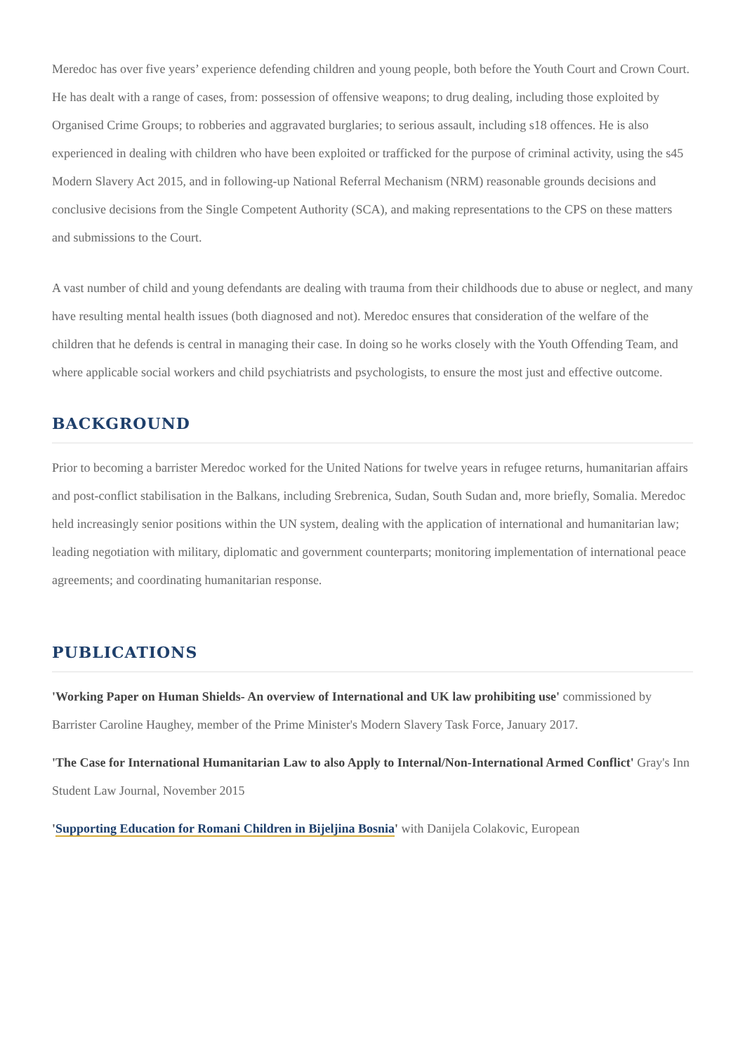Meredoc has over five years’ experience defending children and young people, both before the Youth Court and Crown Court. He has dealt with a range of cases, from: possession of offensive weapons; to drug dealing, including those exploited by Organised Crime Groups; to robberies and aggravated burglaries; to serious assault, including s18 offences. He is also experienced in dealing with children who have been exploited or trafficked for the purpose of criminal activity, using the s45 Modern Slavery Act 2015, and in following-up National Referral Mechanism (NRM) reasonable grounds decisions and conclusive decisions from the Single Competent Authority (SCA), and making representations to the CPS on these matters and submissions to the Court.
A vast number of child and young defendants are dealing with trauma from their childhoods due to abuse or neglect, and many have resulting mental health issues (both diagnosed and not). Meredoc ensures that consideration of the welfare of the children that he defends is central in managing their case. In doing so he works closely with the Youth Offending Team, and where applicable social workers and child psychiatrists and psychologists, to ensure the most just and effective outcome.
BACKGROUND
Prior to becoming a barrister Meredoc worked for the United Nations for twelve years in refugee returns, humanitarian affairs and post-conflict stabilisation in the Balkans, including Srebrenica, Sudan, South Sudan and, more briefly, Somalia. Meredoc held increasingly senior positions within the UN system, dealing with the application of international and humanitarian law; leading negotiation with military, diplomatic and government counterparts; monitoring implementation of international peace agreements; and coordinating humanitarian response.
PUBLICATIONS
'Working Paper on Human Shields- An overview of International and UK law prohibiting use' commissioned by Barrister Caroline Haughey, member of the Prime Minister's Modern Slavery Task Force, January 2017.
'The Case for International Humanitarian Law to also Apply to Internal/Non-International Armed Conflict' Gray's Inn Student Law Journal, November 2015
'Supporting Education for Romani Children in Bijeljina Bosnia' with Danijela Colakovic, European